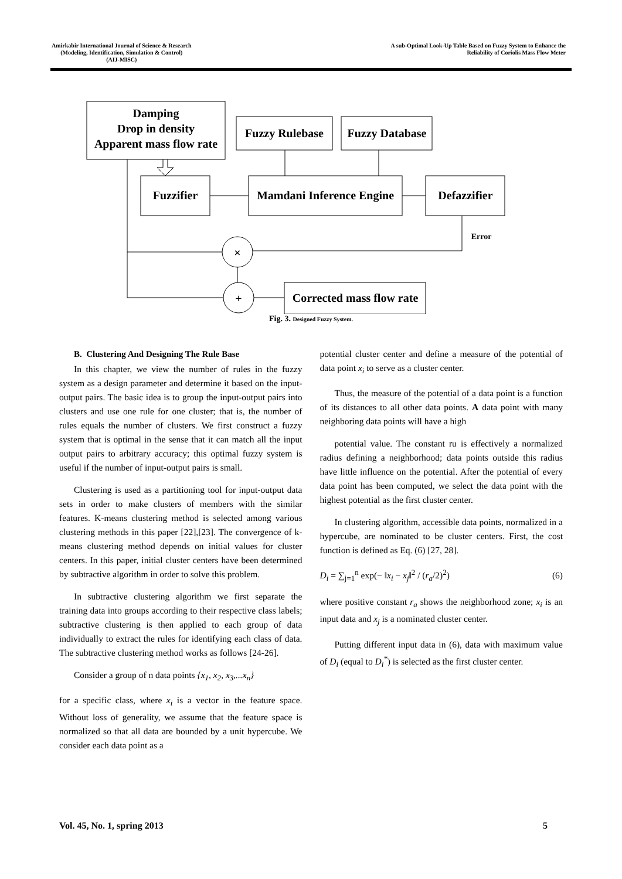Amirkabir International Journal of Science & Research
(Modeling, Identification, Simulation & Control)
(AIJ-MISC)
A sub-Optimal Look-Up Table Based on Fuzzy System to Enhance the
Reliability of Coriolis Mass Flow Meter
Damping
Drop in density
Apparent mass flow rate
Fuzzy Rulebase
Fuzzy Database
Fuzzifier
Mamdani Inference Engine
Defazzifier
Corrected mass flow rate
×
+
Error
Fig. 3. Designed Fuzzy System.
B. Clustering And Designing The Rule Base
In this chapter, we view the number of rules in the fuzzy system as a design parameter and determine it based on the input-output pairs. The basic idea is to group the input-output pairs into clusters and use one rule for one cluster; that is, the number of rules equals the number of clusters. We first construct a fuzzy system that is optimal in the sense that it can match all the input output pairs to arbitrary accuracy; this optimal fuzzy system is useful if the number of input-output pairs is small.
Clustering is used as a partitioning tool for input-output data sets in order to make clusters of members with the similar features. K-means clustering method is selected among various clustering methods in this paper [22],[23]. The convergence of k-means clustering method depends on initial values for cluster centers. In this paper, initial cluster centers have been determined by subtractive algorithm in order to solve this problem.
In subtractive clustering algorithm we first separate the training data into groups according to their respective class labels; subtractive clustering is then applied to each group of data individually to extract the rules for identifying each class of data. The subtractive clustering method works as follows [24-26].
Consider a group of n data points {x<sub>1</sub>, x<sub>2</sub>, x<sub>3</sub>,...x<sub>n</sub>}
for a specific class, where x<sub>i</sub> is a vector in the feature space. Without loss of generality, we assume that the feature space is normalized so that all data are bounded by a unit hypercube. We consider each data point as a
potential cluster center and define a measure of the potential of data point x<sub>i</sub> to serve as a cluster center.
Thus, the measure of the potential of a data point is a function of its distances to all other data points. A data point with many neighboring data points will have a high
potential value. The constant ru is effectively a normalized radius defining a neighborhood; data points outside this radius have little influence on the potential. After the potential of every data point has been computed, we select the data point with the highest potential as the first cluster center.
In clustering algorithm, accessible data points, normalized in a hypercube, are nominated to be cluster centers. First, the cost function is defined as Eq. (6) [27, 28].
D<sub>i</sub> = ∑<sub>j=1</sub><sup>n</sup> exp(− ‖x<sub>i</sub> − x<sub>j</sub>‖<sup>2</sup> / (r<sub>a</sub>/2)<sup>2</sup>) (6)
where positive constant r<sub>a</sub> shows the neighborhood zone; x<sub>i</sub> is an input data and x<sub>j</sub> is a nominated cluster center.
Putting different input data in (6), data with maximum value of D<sub>i</sub> (equal to D<sub>i</sub><sup>*</sup>) is selected as the first cluster center.
Vol. 45, No. 1, spring 2013 5